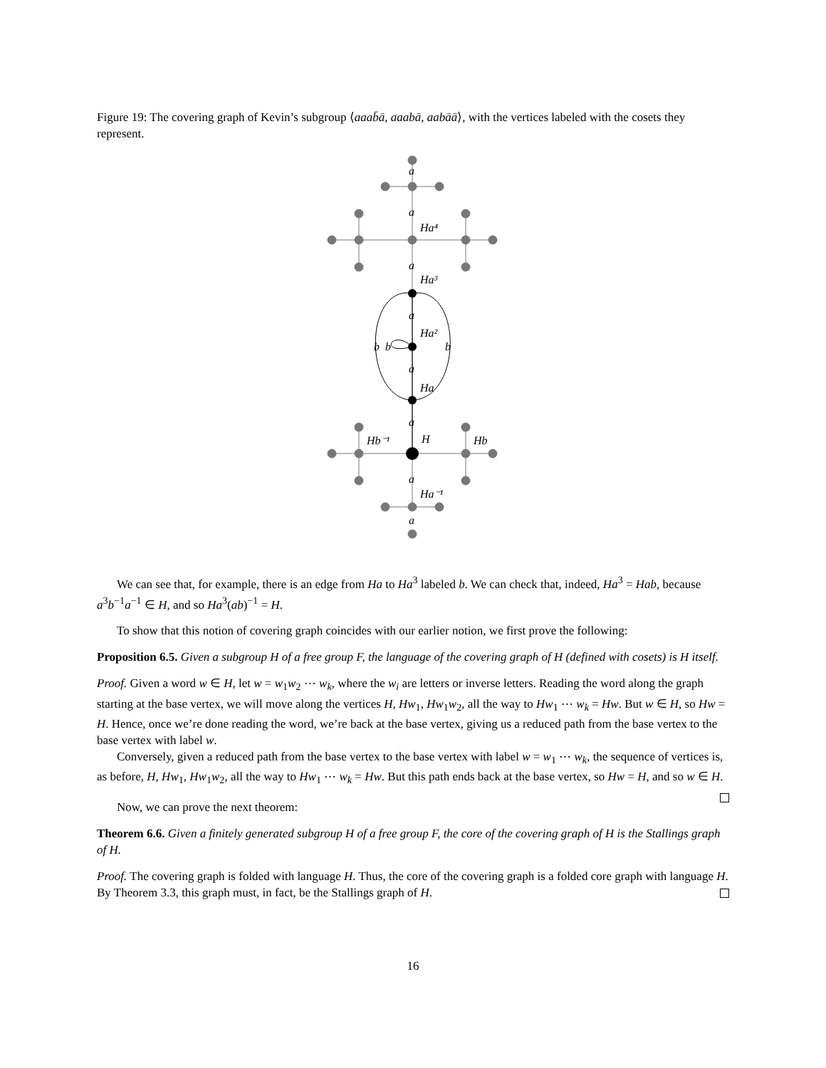Figure 19: The covering graph of Kevin’s subgroup ⟨aaab̄ā, aaabā, aabāā⟩, with the vertices labeled with the cosets they represent.
Ha⁴
Ha³
Ha²
Ha
H
Hb⁻¹
Hb
Ha⁻¹
b
b
b
a
a
a
a
a
a
a
a
We can see that, for example, there is an edge from Ha to Ha<sup>3</sup> labeled b. We can check that, indeed, Ha<sup>3</sup> = Hab, because a<sup>3</sup>b<sup>−1</sup>a<sup>−1</sup> ∈ H, and so Ha<sup>3</sup>(ab)<sup>−1</sup> = H.
To show that this notion of covering graph coincides with our earlier notion, we first prove the following:
Proposition 6.5. Given a subgroup H of a free group F, the language of the covering graph of H (defined with cosets) is H itself.
Proof. Given a word w ∈ H, let w = w<sub>1</sub>w<sub>2</sub> ⋯ w<sub>k</sub>, where the w<sub>i</sub> are letters or inverse letters. Reading the word along the graph starting at the base vertex, we will move along the vertices H, Hw<sub>1</sub>, Hw<sub>1</sub>w<sub>2</sub>, all the way to Hw<sub>1</sub> ⋯ w<sub>k</sub> = Hw. But w ∈ H, so Hw = H. Hence, once we’re done reading the word, we’re back at the base vertex, giving us a reduced path from the base vertex to the base vertex with label w.
Conversely, given a reduced path from the base vertex to the base vertex with label w = w<sub>1</sub> ⋯ w<sub>k</sub>, the sequence of vertices is, as before, H, Hw<sub>1</sub>, Hw<sub>1</sub>w<sub>2</sub>, all the way to Hw<sub>1</sub> ⋯ w<sub>k</sub> = Hw. But this path ends back at the base vertex, so Hw = H, and so w ∈ H.
Now, we can prove the next theorem:
Theorem 6.6. Given a finitely generated subgroup H of a free group F, the core of the covering graph of H is the Stallings graph of H.
Proof. The covering graph is folded with language H. Thus, the core of the covering graph is a folded core graph with language H. By Theorem 3.3, this graph must, in fact, be the Stallings graph of H.
16